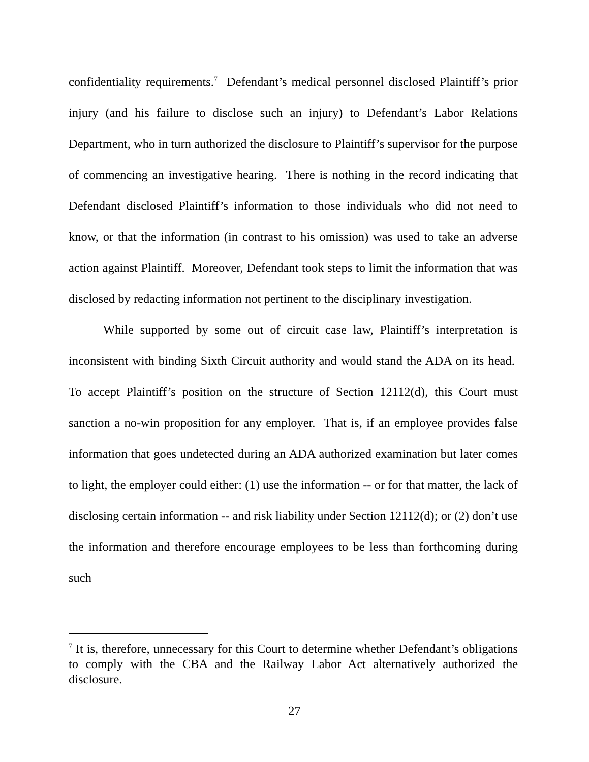confidentiality requirements.<sup>7</sup> Defendant’s medical personnel disclosed Plaintiff’s prior injury (and his failure to disclose such an injury) to Defendant’s Labor Relations Department, who in turn authorized the disclosure to Plaintiff’s supervisor for the purpose of commencing an investigative hearing. There is nothing in the record indicating that Defendant disclosed Plaintiff’s information to those individuals who did not need to know, or that the information (in contrast to his omission) was used to take an adverse action against Plaintiff. Moreover, Defendant took steps to limit the information that was disclosed by redacting information not pertinent to the disciplinary investigation.
While supported by some out of circuit case law, Plaintiff’s interpretation is inconsistent with binding Sixth Circuit authority and would stand the ADA on its head. To accept Plaintiff’s position on the structure of Section 12112(d), this Court must sanction a no-win proposition for any employer. That is, if an employee provides false information that goes undetected during an ADA authorized examination but later comes to light, the employer could either: (1) use the information -- or for that matter, the lack of disclosing certain information -- and risk liability under Section 12112(d); or (2) don’t use the information and therefore encourage employees to be less than forthcoming during such
<sup>7</sup> It is, therefore, unnecessary for this Court to determine whether Defendant’s obligations to comply with the CBA and the Railway Labor Act alternatively authorized the disclosure.
27